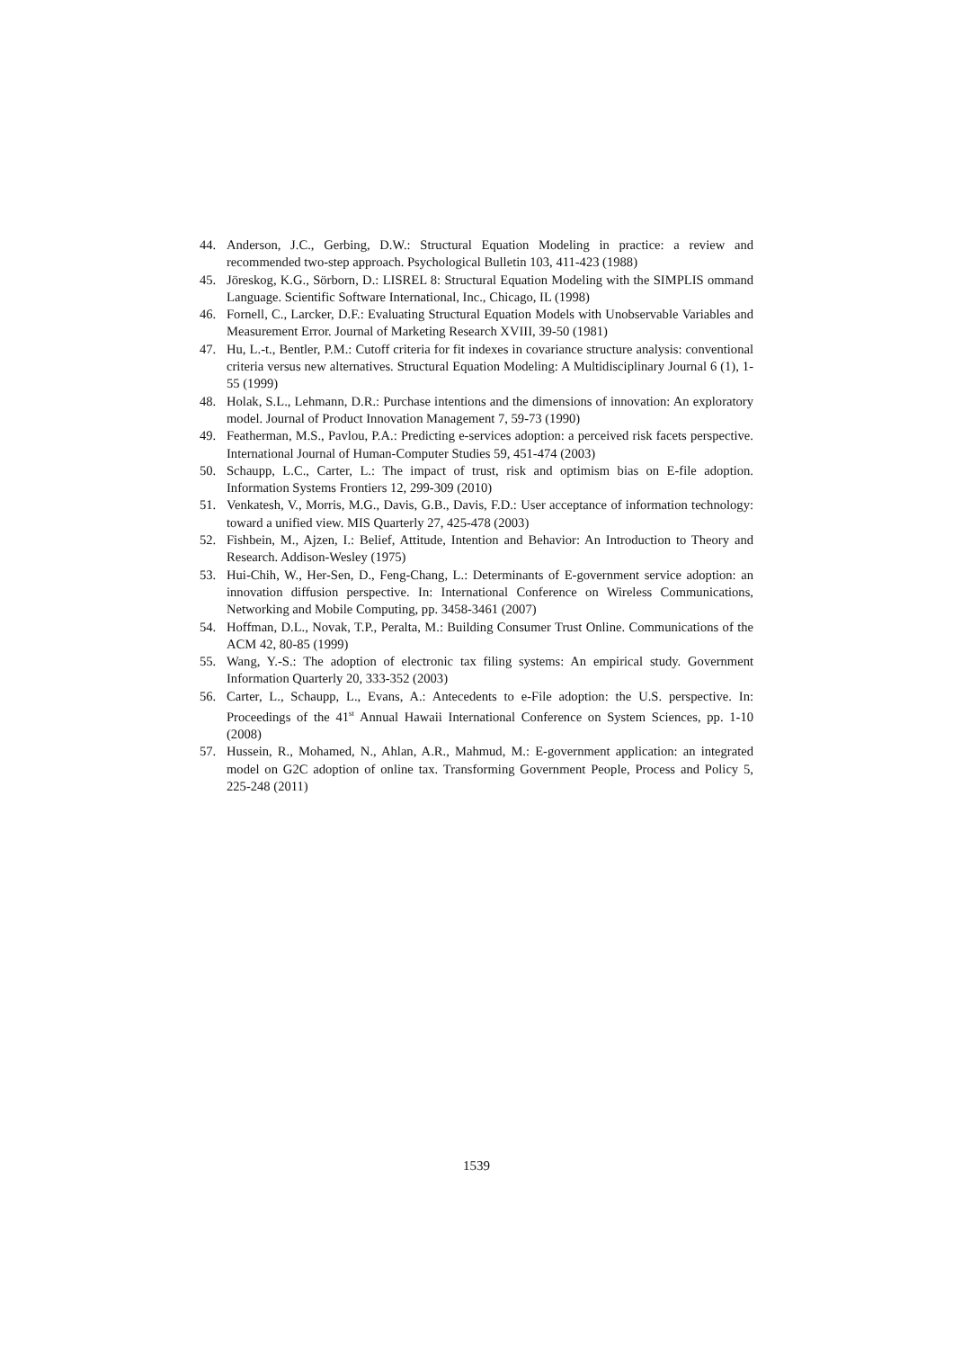44. Anderson, J.C., Gerbing, D.W.: Structural Equation Modeling in practice: a review and recommended two-step approach. Psychological Bulletin 103, 411-423 (1988)
45. Jöreskog, K.G., Sörborn, D.: LISREL 8: Structural Equation Modeling with the SIMPLIS ommand Language. Scientific Software International, Inc., Chicago, IL (1998)
46. Fornell, C., Larcker, D.F.: Evaluating Structural Equation Models with Unobservable Variables and Measurement Error. Journal of Marketing Research XVIII, 39-50 (1981)
47. Hu, L.-t., Bentler, P.M.: Cutoff criteria for fit indexes in covariance structure analysis: conventional criteria versus new alternatives. Structural Equation Modeling: A Multidisciplinary Journal 6 (1), 1-55 (1999)
48. Holak, S.L., Lehmann, D.R.: Purchase intentions and the dimensions of innovation: An exploratory model. Journal of Product Innovation Management 7, 59-73 (1990)
49. Featherman, M.S., Pavlou, P.A.: Predicting e-services adoption: a perceived risk facets perspective. International Journal of Human-Computer Studies 59, 451-474 (2003)
50. Schaupp, L.C., Carter, L.: The impact of trust, risk and optimism bias on E-file adoption. Information Systems Frontiers 12, 299-309 (2010)
51. Venkatesh, V., Morris, M.G., Davis, G.B., Davis, F.D.: User acceptance of information technology: toward a unified view. MIS Quarterly 27, 425-478 (2003)
52. Fishbein, M., Ajzen, I.: Belief, Attitude, Intention and Behavior: An Introduction to Theory and Research. Addison-Wesley (1975)
53. Hui-Chih, W., Her-Sen, D., Feng-Chang, L.: Determinants of E-government service adoption: an innovation diffusion perspective. In: International Conference on Wireless Communications, Networking and Mobile Computing, pp. 3458-3461 (2007)
54. Hoffman, D.L., Novak, T.P., Peralta, M.: Building Consumer Trust Online. Communications of the ACM 42, 80-85 (1999)
55. Wang, Y.-S.: The adoption of electronic tax filing systems: An empirical study. Government Information Quarterly 20, 333-352 (2003)
56. Carter, L., Schaupp, L., Evans, A.: Antecedents to e-File adoption: the U.S. perspective. In: Proceedings of the 41<sup>st</sup> Annual Hawaii International Conference on System Sciences, pp. 1-10 (2008)
57. Hussein, R., Mohamed, N., Ahlan, A.R., Mahmud, M.: E-government application: an integrated model on G2C adoption of online tax. Transforming Government People, Process and Policy 5, 225-248 (2011)
1539